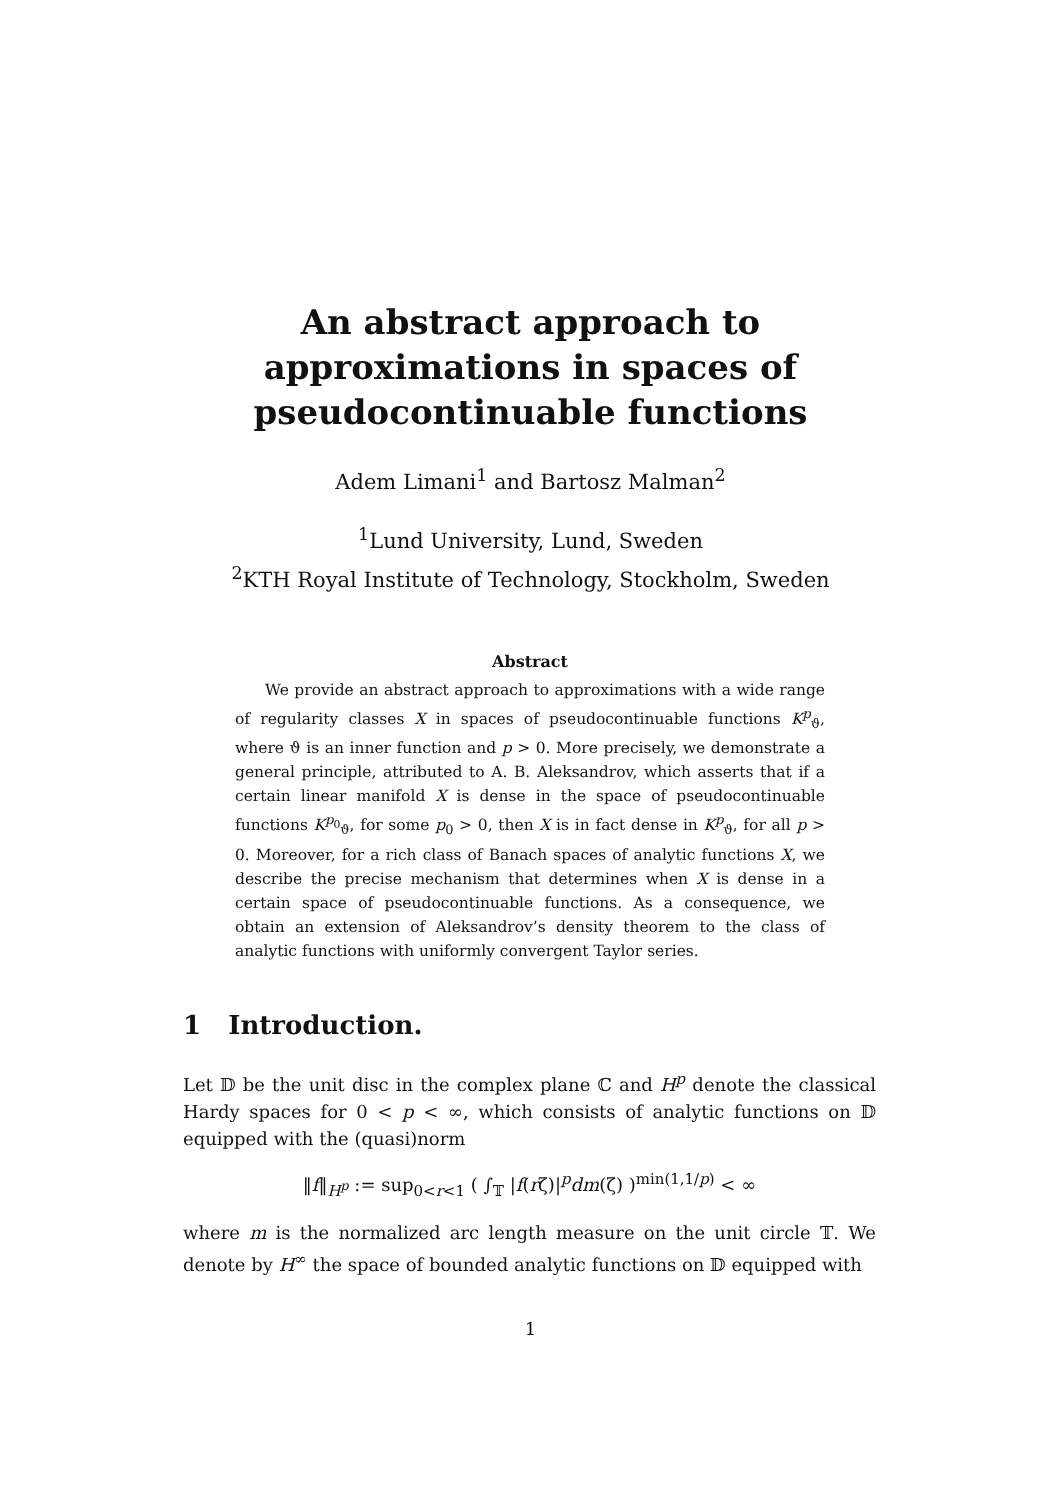An abstract approach to
approximations in spaces of
pseudocontinuable functions
Adem Limani<sup>1</sup> and Bartosz Malman<sup>2</sup>
<sup>1</sup> Lund University, Lund, Sweden
<sup>2</sup> KTH Royal Institute of Technology, Stockholm, Sweden
Abstract
We provide an abstract approach to approximations with a wide range of regularity classes X in spaces of pseudocontinuable functions K<sup>p</sup><sub>ϑ</sub>, where ϑ is an inner function and p > 0. More precisely, we demonstrate a general principle, attributed to A. B. Aleksandrov, which asserts that if a certain linear manifold X is dense in the space of pseudocontinuable functions K<sup>p<sub>0</sub></sup><sub>ϑ</sub>, for some p<sub>0</sub> > 0, then X is in fact dense in K<sup>p</sup><sub>ϑ</sub>, for all p > 0. Moreover, for a rich class of Banach spaces of analytic functions X, we describe the precise mechanism that determines when X is dense in a certain space of pseudocontinuable functions. As a consequence, we obtain an extension of Aleksandrov’s density theorem to the class of analytic functions with uniformly convergent Taylor series.
1 Introduction.
Let 𝔻 be the unit disc in the complex plane ℂ and H<sup>p</sup> denote the classical Hardy spaces for 0 < p < ∞, which consists of analytic functions on 𝔻 equipped with the (quasi)norm
‖f‖<sub>H<sup>p</sup></sub> := sup<sub>0<r<1</sub> ( ∫<sub>𝕋</sub> |f(rζ)|<sup>p</sup>dm(ζ) )<sup>min(1,1/p)</sup> < ∞
where m is the normalized arc length measure on the unit circle 𝕋. We denote by H<sup>∞</sup> the space of bounded analytic functions on 𝔻 equipped with
1